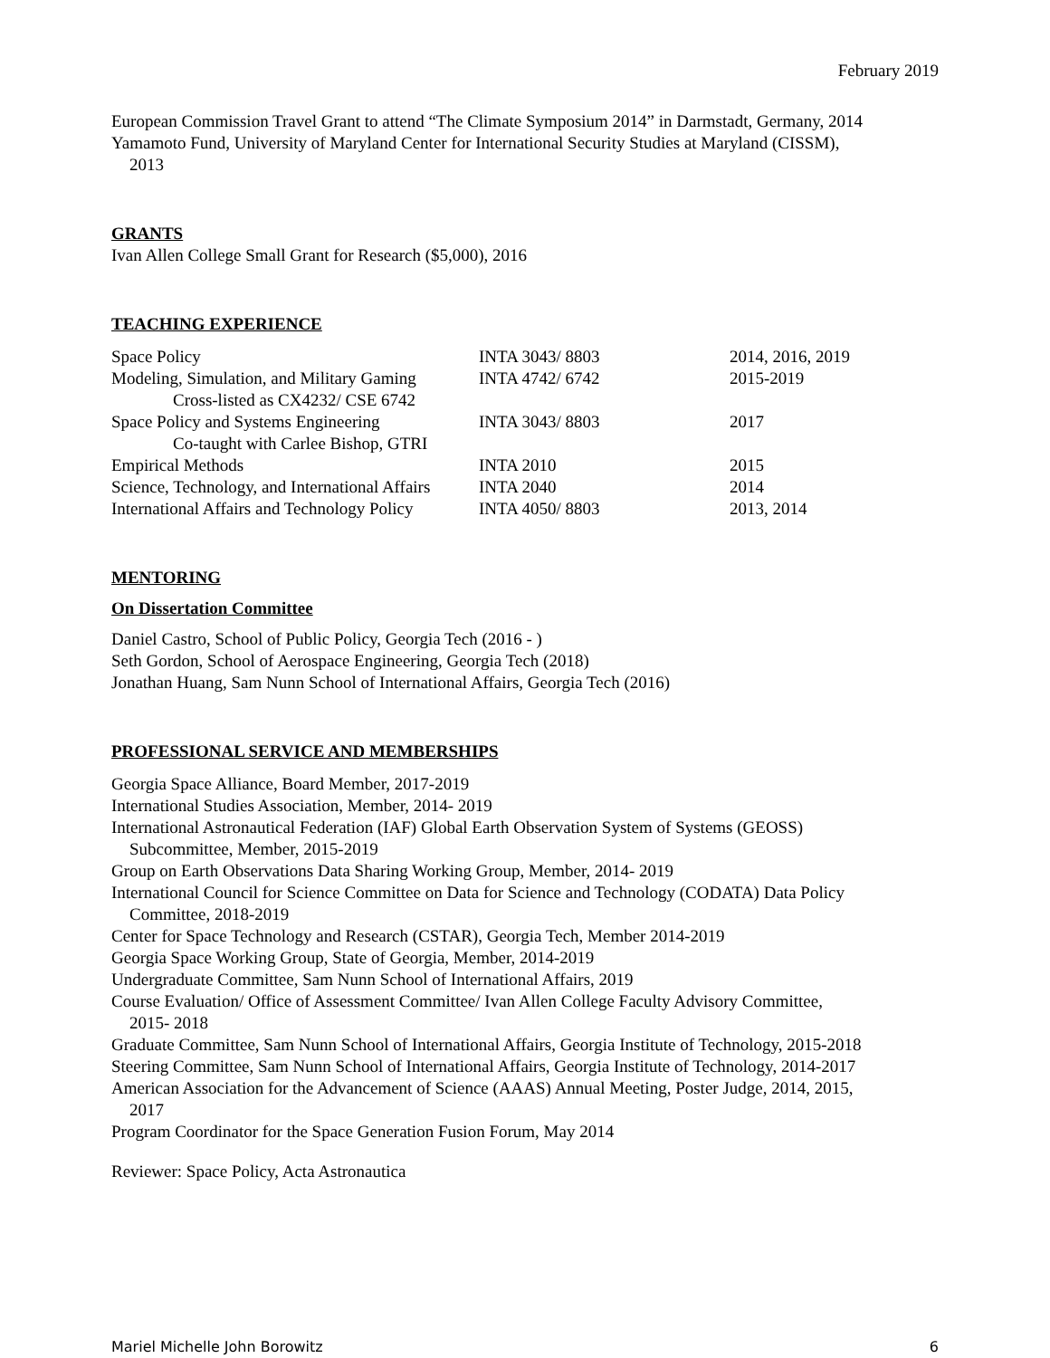February 2019
European Commission Travel Grant to attend “The Climate Symposium 2014” in Darmstadt, Germany, 2014
Yamamoto Fund, University of Maryland Center for International Security Studies at Maryland (CISSM),
2013
GRANTS
Ivan Allen College Small Grant for Research ($5,000), 2016
TEACHING EXPERIENCE
| Space Policy | INTA 3043/ 8803 | 2014, 2016, 2019 |
| Modeling, Simulation, and Military Gaming Cross-listed as CX4232/ CSE 6742 | INTA 4742/ 6742 | 2015-2019 |
| Space Policy and Systems Engineering Co-taught with Carlee Bishop, GTRI | INTA 3043/ 8803 | 2017 |
| Empirical Methods | INTA 2010 | 2015 |
| Science, Technology, and International Affairs | INTA 2040 | 2014 |
| International Affairs and Technology Policy | INTA 4050/ 8803 | 2013, 2014 |
MENTORING
On Dissertation Committee
Daniel Castro, School of Public Policy, Georgia Tech (2016 - )
Seth Gordon, School of Aerospace Engineering, Georgia Tech (2018)
Jonathan Huang, Sam Nunn School of International Affairs, Georgia Tech (2016)
PROFESSIONAL SERVICE AND MEMBERSHIPS
Georgia Space Alliance, Board Member, 2017-2019
International Studies Association, Member, 2014- 2019
International Astronautical Federation (IAF) Global Earth Observation System of Systems (GEOSS)
Subcommittee, Member, 2015-2019
Group on Earth Observations Data Sharing Working Group, Member, 2014- 2019
International Council for Science Committee on Data for Science and Technology (CODATA) Data Policy
Committee, 2018-2019
Center for Space Technology and Research (CSTAR), Georgia Tech, Member 2014-2019
Georgia Space Working Group, State of Georgia, Member, 2014-2019
Undergraduate Committee, Sam Nunn School of International Affairs, 2019
Course Evaluation/ Office of Assessment Committee/ Ivan Allen College Faculty Advisory Committee,
2015- 2018
Graduate Committee, Sam Nunn School of International Affairs, Georgia Institute of Technology, 2015-2018
Steering Committee, Sam Nunn School of International Affairs, Georgia Institute of Technology, 2014-2017
American Association for the Advancement of Science (AAAS) Annual Meeting, Poster Judge, 2014, 2015,
2017
Program Coordinator for the Space Generation Fusion Forum, May 2014
Reviewer: Space Policy, Acta Astronautica
Mariel Michelle John Borowitz 6